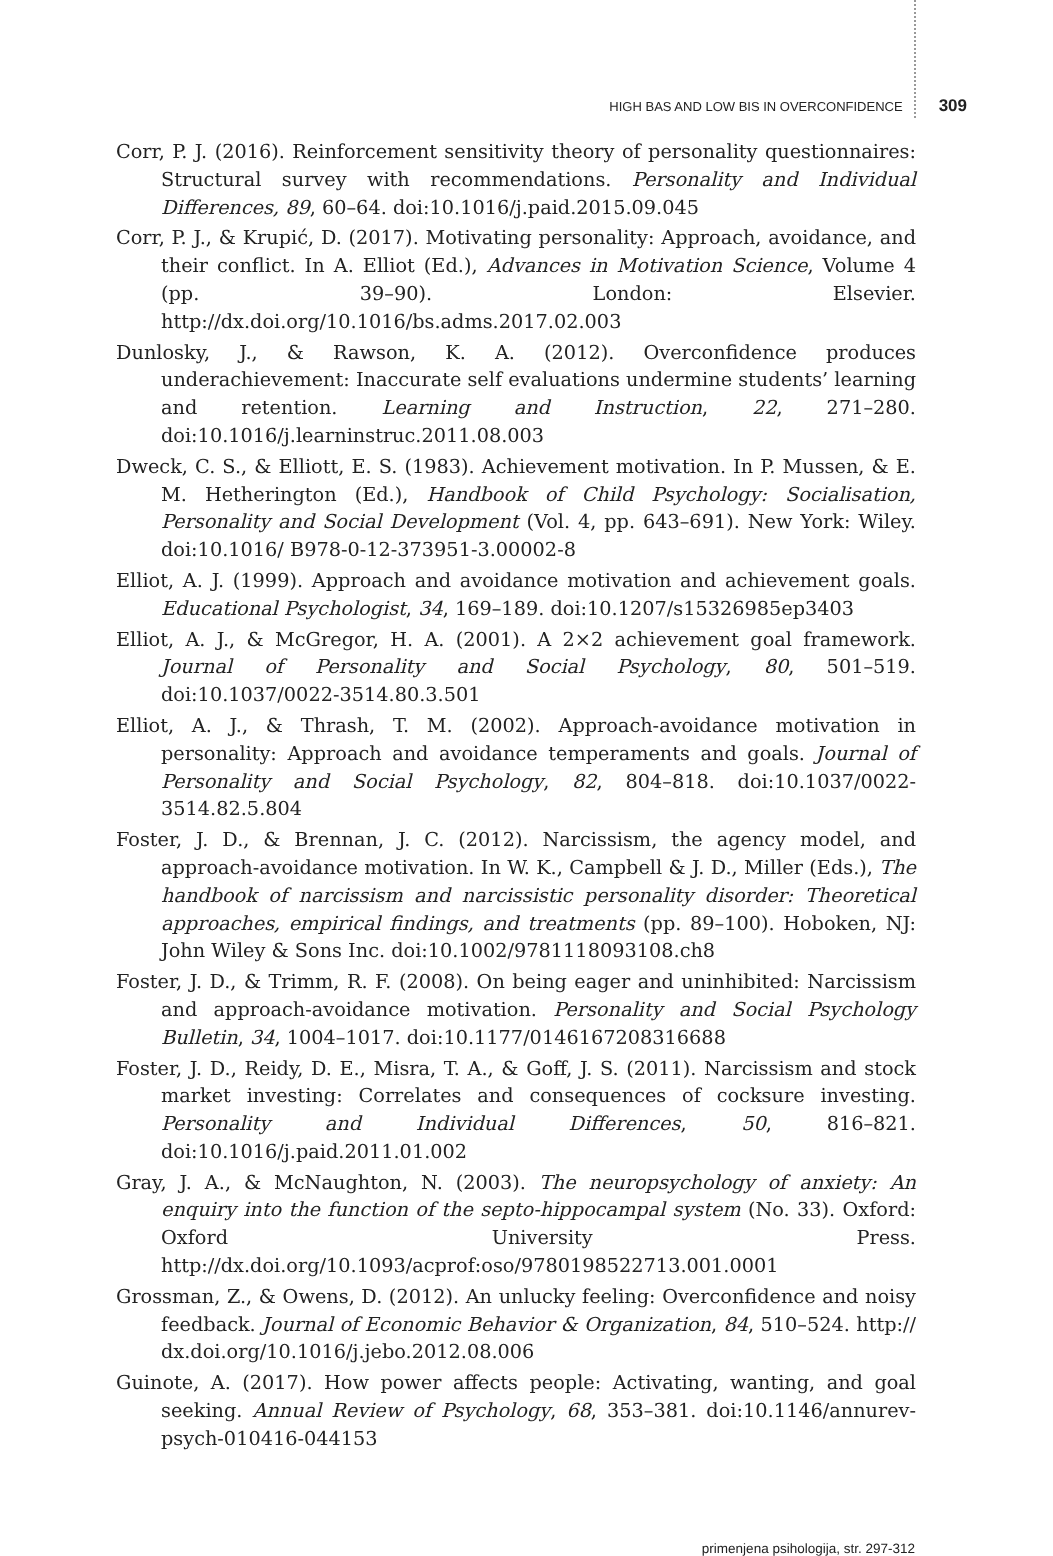HIGH BAS AND LOW BIS IN OVERCONFIDENCE 309
Corr, P. J. (2016). Reinforcement sensitivity theory of personality questionnaires: Structural survey with recommendations. Personality and Individual Differences, 89, 60–64. doi:10.1016/j.paid.2015.09.045
Corr, P. J., & Krupić, D. (2017). Motivating personality: Approach, avoidance, and their conflict. In A. Elliot (Ed.), Advances in Motivation Science, Volume 4 (pp. 39–90). London: Elsevier. http://dx.doi.org/10.1016/bs.adms.2017.02.003
Dunlosky, J., & Rawson, K. A. (2012). Overconfidence produces underachievement: Inaccurate self evaluations undermine students’ learning and retention. Learning and Instruction, 22, 271–280. doi:10.1016/j.learninstruc.2011.08.003
Dweck, C. S., & Elliott, E. S. (1983). Achievement motivation. In P. Mussen, & E. M. Hetherington (Ed.), Handbook of Child Psychology: Socialisation, Personality and Social Development (Vol. 4, pp. 643–691). New York: Wiley. doi:10.1016/ B978-0-12-373951-3.00002-8
Elliot, A. J. (1999). Approach and avoidance motivation and achievement goals. Educational Psychologist, 34, 169–189. doi:10.1207/s15326985ep3403
Elliot, A. J., & McGregor, H. A. (2001). A 2×2 achievement goal framework. Journal of Personality and Social Psychology, 80, 501–519. doi:10.1037/0022-3514.80.3.501
Elliot, A. J., & Thrash, T. M. (2002). Approach-avoidance motivation in personality: Approach and avoidance temperaments and goals. Journal of Personality and Social Psychology, 82, 804–818. doi:10.1037/0022-3514.82.5.804
Foster, J. D., & Brennan, J. C. (2012). Narcissism, the agency model, and approach-avoidance motivation. In W. K., Campbell & J. D., Miller (Eds.), The handbook of narcissism and narcissistic personality disorder: Theoretical approaches, empirical findings, and treatments (pp. 89–100). Hoboken, NJ: John Wiley & Sons Inc. doi:10.1002/9781118093108.ch8
Foster, J. D., & Trimm, R. F. (2008). On being eager and uninhibited: Narcissism and approach-avoidance motivation. Personality and Social Psychology Bulletin, 34, 1004–1017. doi:10.1177/0146167208316688
Foster, J. D., Reidy, D. E., Misra, T. A., & Goff, J. S. (2011). Narcissism and stock market investing: Correlates and consequences of cocksure investing. Personality and Individual Differences, 50, 816–821. doi:10.1016/j.paid.2011.01.002
Gray, J. A., & McNaughton, N. (2003). The neuropsychology of anxiety: An enquiry into the function of the septo-hippocampal system (No. 33). Oxford: Oxford University Press. http://dx.doi.org/10.1093/acprof:oso/9780198522713.001.0001
Grossman, Z., & Owens, D. (2012). An unlucky feeling: Overconfidence and noisy feedback. Journal of Economic Behavior & Organization, 84, 510–524. http:// dx.doi.org/10.1016/j.jebo.2012.08.006
Guinote, A. (2017). How power affects people: Activating, wanting, and goal seeking. Annual Review of Psychology, 68, 353–381. doi:10.1146/annurev-psych-010416-044153
primenjena psihologija, str. 297-312